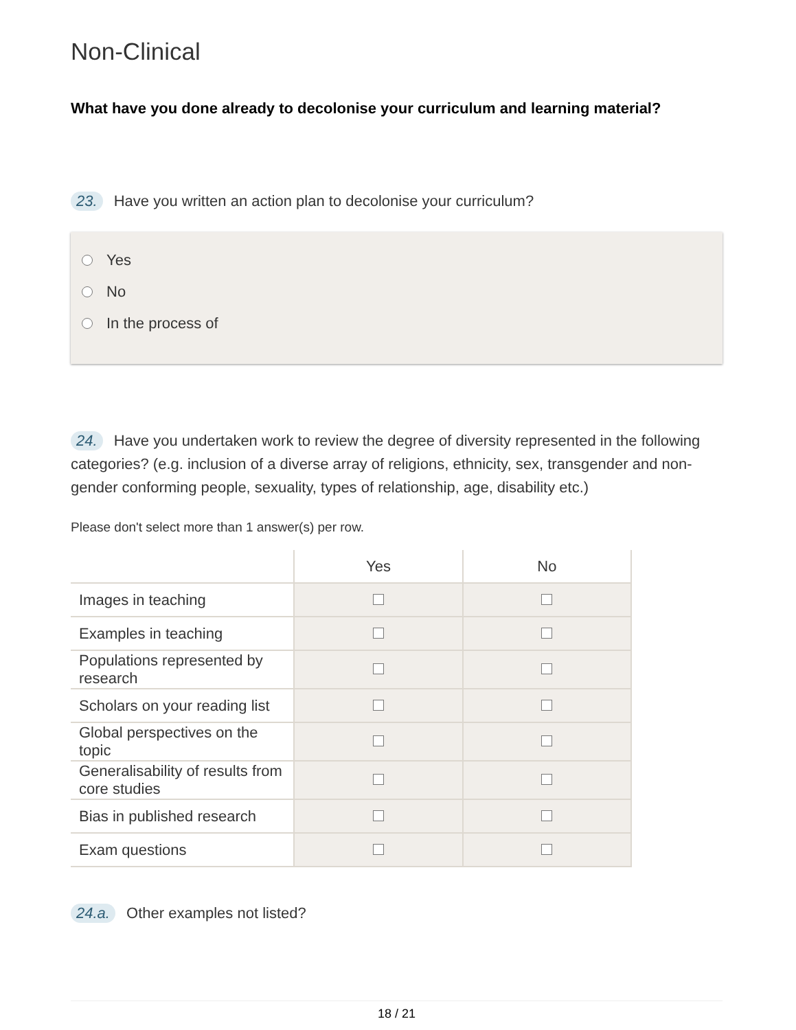Non-Clinical
What have you done already to decolonise your curriculum and learning material?
23. Have you written an action plan to decolonise your curriculum?
Yes
No
In the process of
24. Have you undertaken work to review the degree of diversity represented in the following categories? (e.g. inclusion of a diverse array of religions, ethnicity, sex, transgender and non-gender conforming people, sexuality, types of relationship, age, disability etc.)
Please don't select more than 1 answer(s) per row.
| | Yes | No |
| --- | --- | --- |
| Images in teaching | | |
| Examples in teaching | | |
| Populations represented by research | | |
| Scholars on your reading list | | |
| Global perspectives on the topic | | |
| Generalisability of results from core studies | | |
| Bias in published research | | |
| Exam questions | | |
24.a. Other examples not listed?
18 / 21